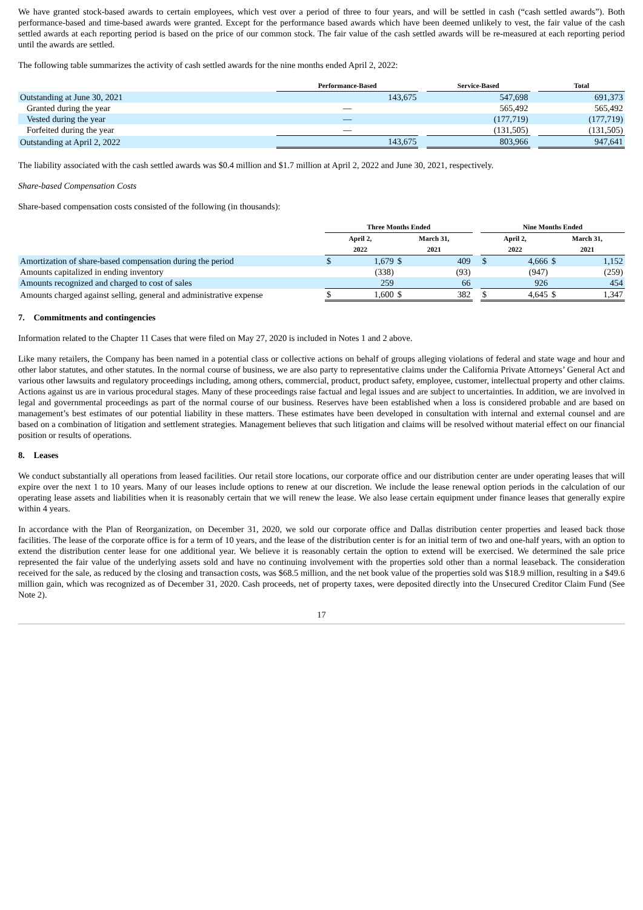We have granted stock-based awards to certain employees, which vest over a period of three to four years, and will be settled in cash (“cash settled awards”). Both performance-based and time-based awards were granted. Except for the performance based awards which have been deemed unlikely to vest, the fair value of the cash settled awards at each reporting period is based on the price of our common stock. The fair value of the cash settled awards will be re-measured at each reporting period until the awards are settled.
The following table summarizes the activity of cash settled awards for the nine months ended April 2, 2022:
| | Performance-Based | | Service-Based | | Total |
| --- | --- | --- | --- | --- | --- |
| Outstanding at June 30, 2021 | 143,675 | | 547,698 | | 691,373 |
| Granted during the year | — | | 565,492 | | 565,492 |
| Vested during the year | — | | (177,719) | | (177,719) |
| Forfeited during the year | — | | (131,505) | | (131,505) |
| Outstanding at April 2, 2022 | 143,675 | | 803,966 | | 947,641 |
The liability associated with the cash settled awards was $0.4 million and $1.7 million at April 2, 2022 and June 30, 2021, respectively.
Share-based Compensation Costs
Share-based compensation costs consisted of the following (in thousands):
| | Three Months Ended | | | | | Nine Months Ended | | | |
| --- | --- | --- | --- | --- | --- | --- | --- | --- | --- |
| | April 2, 2022 | | March 31, 2021 | | | April 2, 2022 | | March 31, 2021 | |
| Amortization of share-based compensation during the period | $ | 1,679 | $ | 409 | | $ | 4,666 | $ | 1,152 |
| Amounts capitalized in ending inventory | | (338) | | (93) | | | (947) | | (259) |
| Amounts recognized and charged to cost of sales | | 259 | | 66 | | | 926 | | 454 |
| Amounts charged against selling, general and administrative expense | $ | 1,600 | $ | 382 | | $ | 4,645 | $ | 1,347 |
7. Commitments and contingencies
Information related to the Chapter 11 Cases that were filed on May 27, 2020 is included in Notes 1 and 2 above.
Like many retailers, the Company has been named in a potential class or collective actions on behalf of groups alleging violations of federal and state wage and hour and other labor statutes, and other statutes. In the normal course of business, we are also party to representative claims under the California Private Attorneys’ General Act and various other lawsuits and regulatory proceedings including, among others, commercial, product, product safety, employee, customer, intellectual property and other claims. Actions against us are in various procedural stages. Many of these proceedings raise factual and legal issues and are subject to uncertainties. In addition, we are involved in legal and governmental proceedings as part of the normal course of our business. Reserves have been established when a loss is considered probable and are based on management’s best estimates of our potential liability in these matters. These estimates have been developed in consultation with internal and external counsel and are based on a combination of litigation and settlement strategies. Management believes that such litigation and claims will be resolved without material effect on our financial position or results of operations.
8. Leases
We conduct substantially all operations from leased facilities. Our retail store locations, our corporate office and our distribution center are under operating leases that will expire over the next 1 to 10 years. Many of our leases include options to renew at our discretion. We include the lease renewal option periods in the calculation of our operating lease assets and liabilities when it is reasonably certain that we will renew the lease. We also lease certain equipment under finance leases that generally expire within 4 years.
In accordance with the Plan of Reorganization, on December 31, 2020, we sold our corporate office and Dallas distribution center properties and leased back those facilities. The lease of the corporate office is for a term of 10 years, and the lease of the distribution center is for an initial term of two and one-half years, with an option to extend the distribution center lease for one additional year. We believe it is reasonably certain the option to extend will be exercised. We determined the sale price represented the fair value of the underlying assets sold and have no continuing involvement with the properties sold other than a normal leaseback. The consideration received for the sale, as reduced by the closing and transaction costs, was $68.5 million, and the net book value of the properties sold was $18.9 million, resulting in a $49.6 million gain, which was recognized as of December 31, 2020. Cash proceeds, net of property taxes, were deposited directly into the Unsecured Creditor Claim Fund (See Note 2).
17